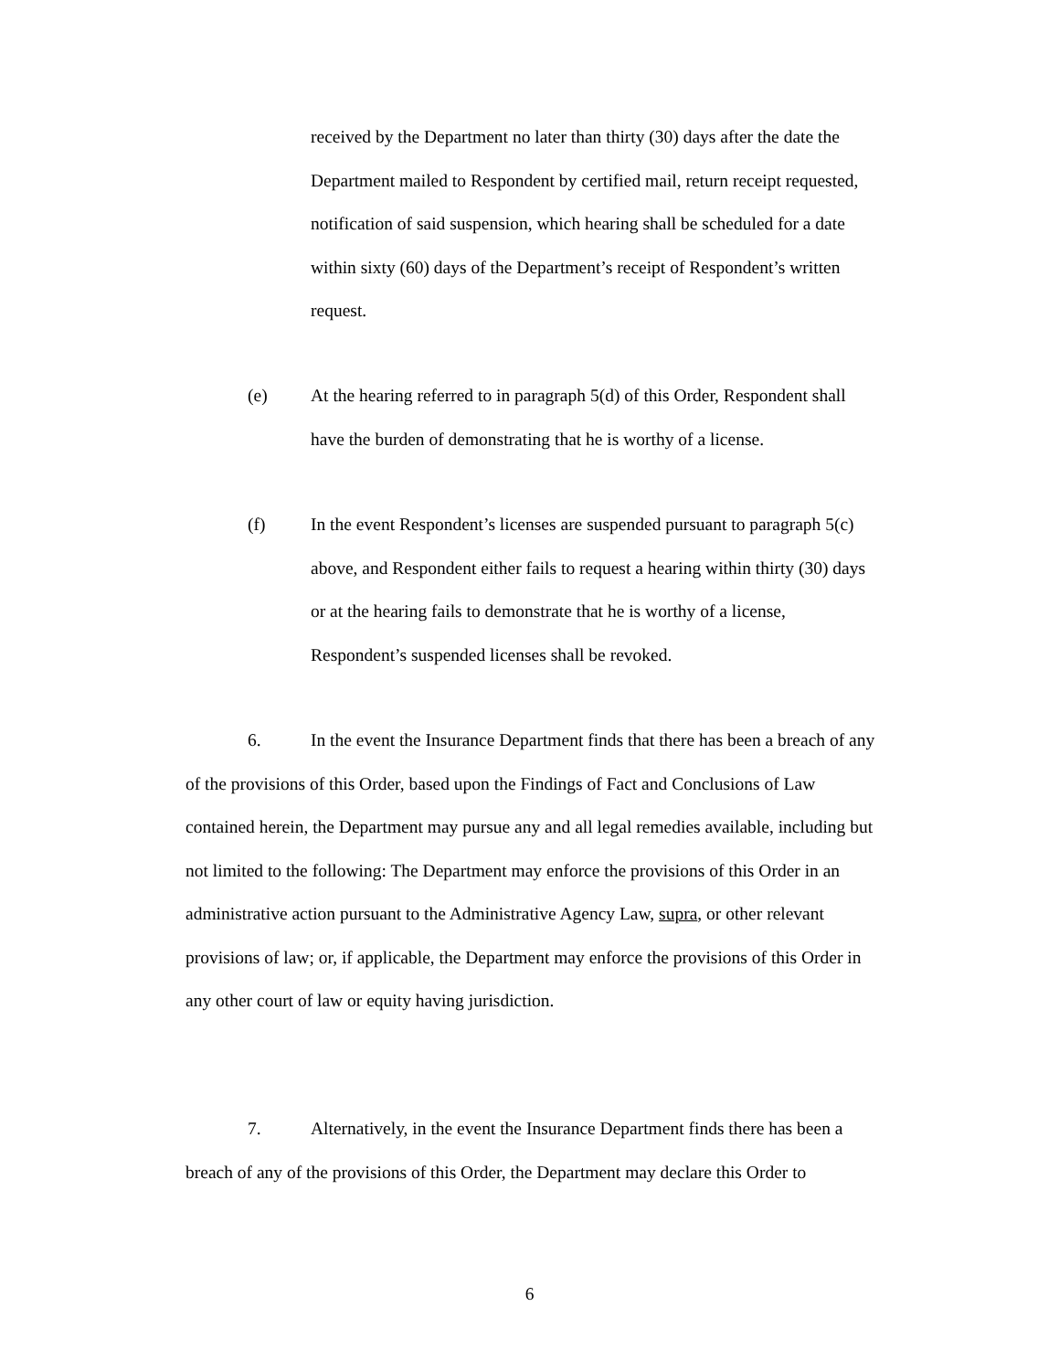received by the Department no later than thirty (30) days after the date the Department mailed to Respondent by certified mail, return receipt requested, notification of said suspension, which hearing shall be scheduled for a date within sixty (60) days of the Department’s receipt of Respondent’s written request.
(e)
At the hearing referred to in paragraph 5(d) of this Order, Respondent shall have the burden of demonstrating that he is worthy of a license.
(f)
In the event Respondent’s licenses are suspended pursuant to paragraph 5(c) above, and Respondent either fails to request a hearing within thirty (30) days or at the hearing fails to demonstrate that he is worthy of a license, Respondent’s suspended licenses shall be revoked.
6. In the event the Insurance Department finds that there has been a breach of any of the provisions of this Order, based upon the Findings of Fact and Conclusions of Law contained herein, the Department may pursue any and all legal remedies available, including but not limited to the following: The Department may enforce the provisions of this Order in an administrative action pursuant to the Administrative Agency Law, supra, or other relevant provisions of law; or, if applicable, the Department may enforce the provisions of this Order in any other court of law or equity having jurisdiction.
7. Alternatively, in the event the Insurance Department finds there has been a breach of any of the provisions of this Order, the Department may declare this Order to
6